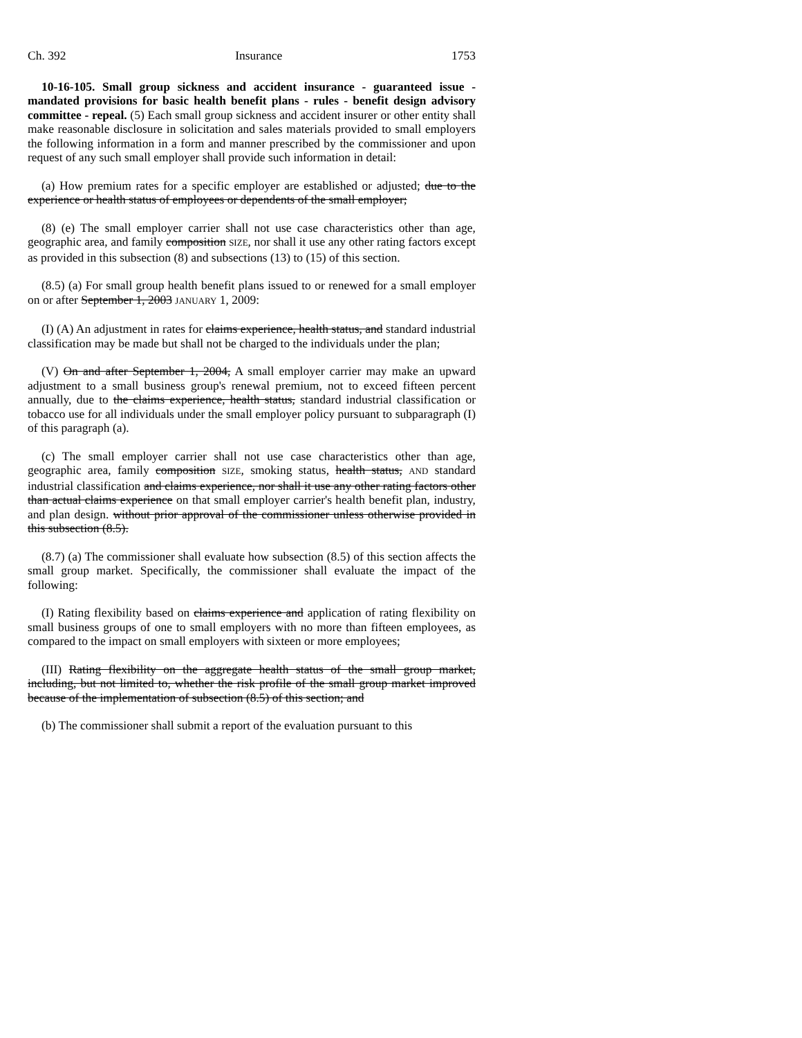Ch. 392 Insurance 1753
10-16-105. Small group sickness and accident insurance - guaranteed issue - mandated provisions for basic health benefit plans - rules - benefit design advisory committee - repeal. (5) Each small group sickness and accident insurer or other entity shall make reasonable disclosure in solicitation and sales materials provided to small employers the following information in a form and manner prescribed by the commissioner and upon request of any such small employer shall provide such information in detail:
(a) How premium rates for a specific employer are established or adjusted; due to the experience or health status of employees or dependents of the small employer;
(8) (e) The small employer carrier shall not use case characteristics other than age, geographic area, and family composition SIZE, nor shall it use any other rating factors except as provided in this subsection (8) and subsections (13) to (15) of this section.
(8.5) (a) For small group health benefit plans issued to or renewed for a small employer on or after September 1, 2003 JANUARY 1, 2009:
(I) (A) An adjustment in rates for claims experience, health status, and standard industrial classification may be made but shall not be charged to the individuals under the plan;
(V) On and after September 1, 2004, A small employer carrier may make an upward adjustment to a small business group's renewal premium, not to exceed fifteen percent annually, due to the claims experience, health status, standard industrial classification or tobacco use for all individuals under the small employer policy pursuant to subparagraph (I) of this paragraph (a).
(c) The small employer carrier shall not use case characteristics other than age, geographic area, family composition SIZE, smoking status, health status, AND standard industrial classification and claims experience, nor shall it use any other rating factors other than actual claims experience on that small employer carrier's health benefit plan, industry, and plan design. without prior approval of the commissioner unless otherwise provided in this subsection (8.5).
(8.7) (a) The commissioner shall evaluate how subsection (8.5) of this section affects the small group market. Specifically, the commissioner shall evaluate the impact of the following:
(I) Rating flexibility based on claims experience and application of rating flexibility on small business groups of one to small employers with no more than fifteen employees, as compared to the impact on small employers with sixteen or more employees;
(III) Rating flexibility on the aggregate health status of the small group market, including, but not limited to, whether the risk profile of the small group market improved because of the implementation of subsection (8.5) of this section; and
(b) The commissioner shall submit a report of the evaluation pursuant to this